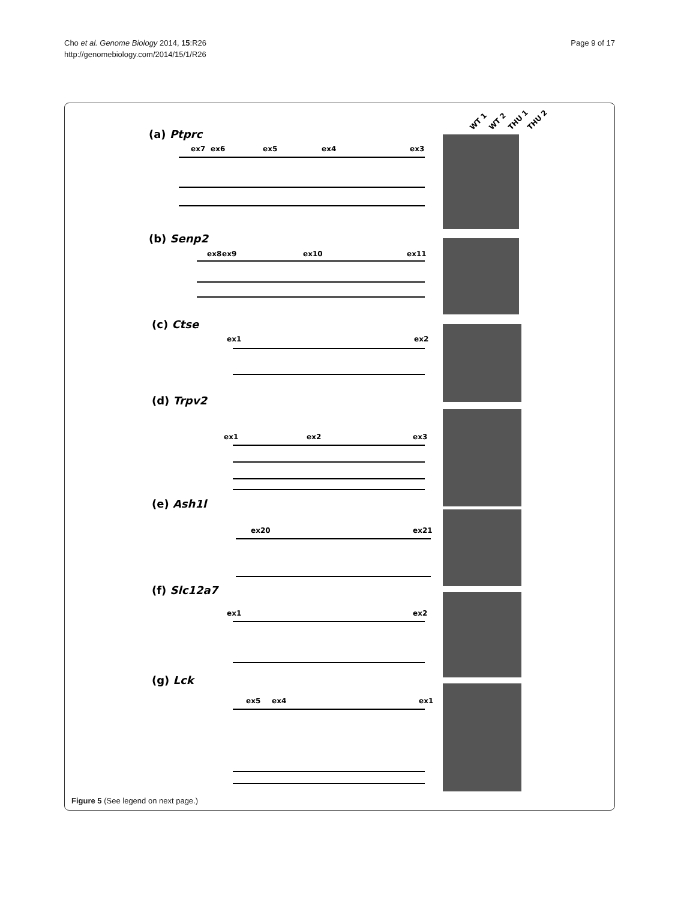Cho et al. Genome Biology 2014, 15:R26
http://genomebiology.com/2014/15/1/R26
Page 9 of 17
WT 1
WT 2
THU 1
THU 2
(a) Ptprc
(b) Senp2
(c) Ctse
(d) Trpv2
(e) Ash1l
(f) Slc12a7
(g) Lck
ex7
ex6
ex5
ex4
ex3
ex8
ex9
ex10
ex11
ex1
ex2
ex1
ex2
ex3
ex20
ex21
ex1
ex2
ex5
ex4
ex1
Figure 5 (See legend on next page.)